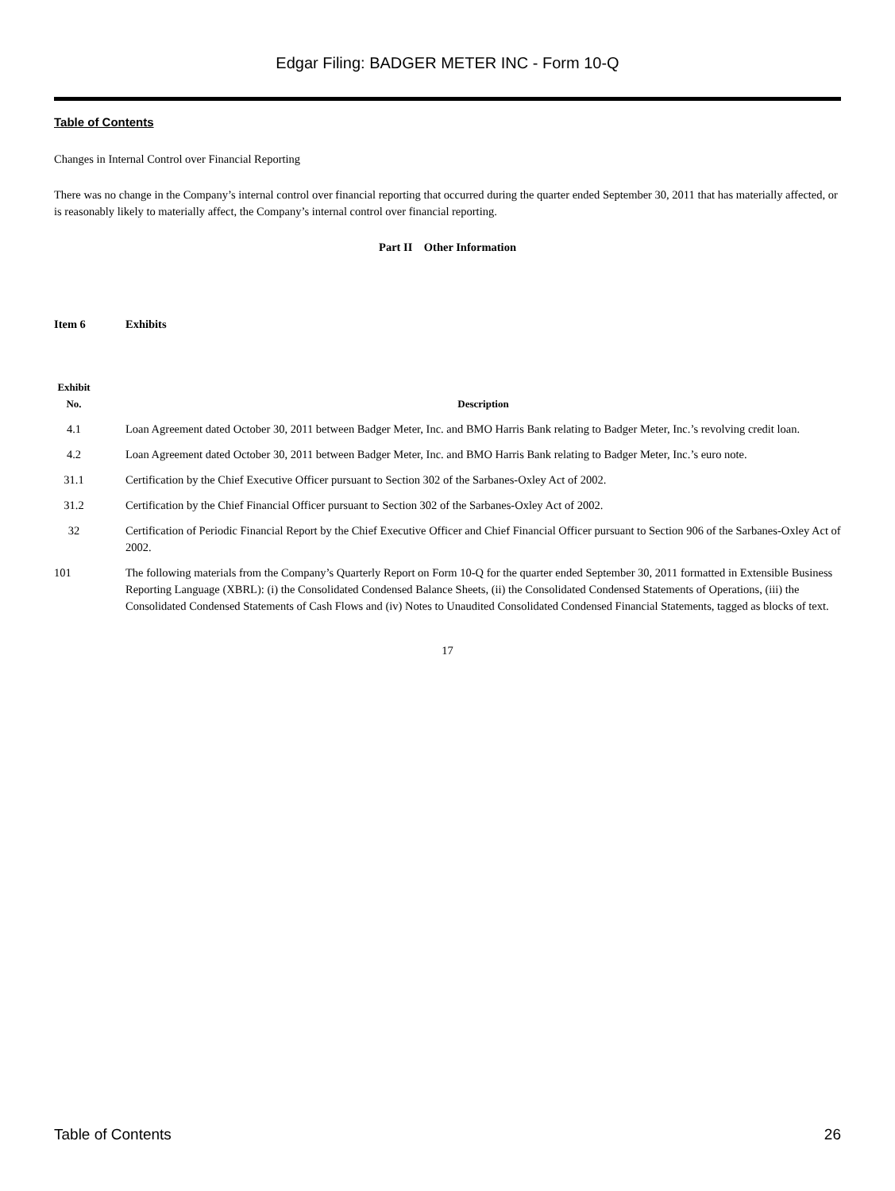Edgar Filing: BADGER METER INC - Form 10-Q
Table of Contents
Changes in Internal Control over Financial Reporting
There was no change in the Company’s internal control over financial reporting that occurred during the quarter ended September 30, 2011 that has materially affected, or is reasonably likely to materially affect, the Company’s internal control over financial reporting.
Part II Other Information
Item 6 Exhibits
| Exhibit No. | | Description |
| --- | --- | --- |
| 4.1 | | Loan Agreement dated October 30, 2011 between Badger Meter, Inc. and BMO Harris Bank relating to Badger Meter, Inc.’s revolving credit loan. |
| 4.2 | | Loan Agreement dated October 30, 2011 between Badger Meter, Inc. and BMO Harris Bank relating to Badger Meter, Inc.’s euro note. |
| 31.1 | | Certification by the Chief Executive Officer pursuant to Section 302 of the Sarbanes-Oxley Act of 2002. |
| 31.2 | | Certification by the Chief Financial Officer pursuant to Section 302 of the Sarbanes-Oxley Act of 2002. |
| 32 | | Certification of Periodic Financial Report by the Chief Executive Officer and Chief Financial Officer pursuant to Section 906 of the Sarbanes-Oxley Act of 2002. |
| 101 | | The following materials from the Company’s Quarterly Report on Form 10-Q for the quarter ended September 30, 2011 formatted in Extensible Business Reporting Language (XBRL): (i) the Consolidated Condensed Balance Sheets, (ii) the Consolidated Condensed Statements of Operations, (iii) the Consolidated Condensed Statements of Cash Flows and (iv) Notes to Unaudited Consolidated Condensed Financial Statements, tagged as blocks of text. |
17
Table of Contents 26